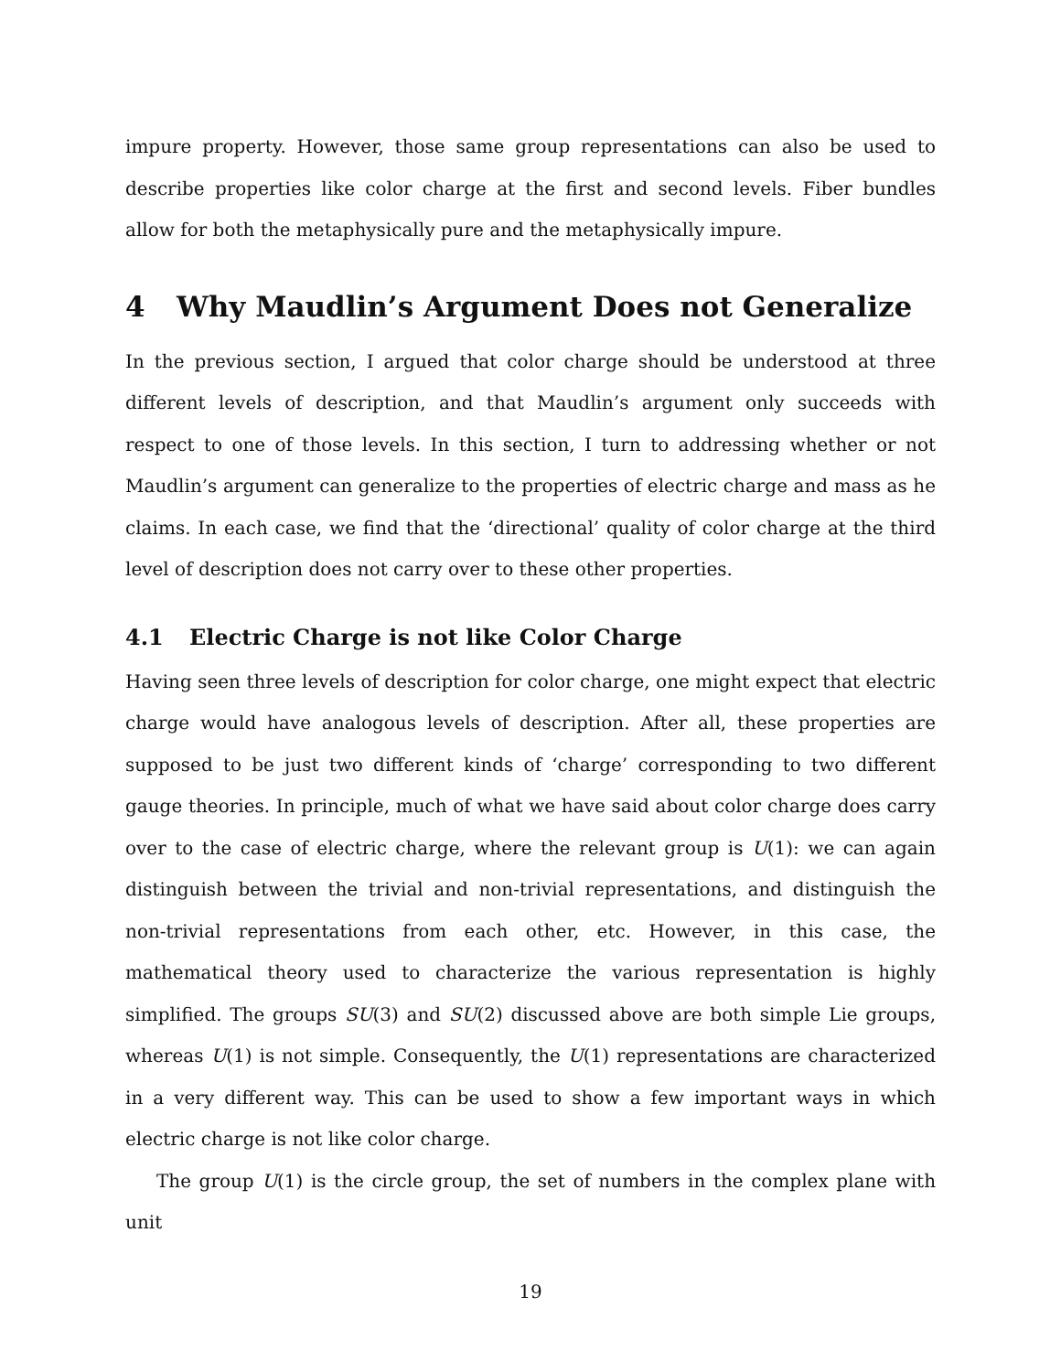impure property. However, those same group representations can also be used to describe properties like color charge at the first and second levels. Fiber bundles allow for both the metaphysically pure and the metaphysically impure.
4 Why Maudlin’s Argument Does not Generalize
In the previous section, I argued that color charge should be understood at three different levels of description, and that Maudlin’s argument only succeeds with respect to one of those levels. In this section, I turn to addressing whether or not Maudlin’s argument can generalize to the properties of electric charge and mass as he claims. In each case, we find that the ‘directional’ quality of color charge at the third level of description does not carry over to these other properties.
4.1 Electric Charge is not like Color Charge
Having seen three levels of description for color charge, one might expect that electric charge would have analogous levels of description. After all, these properties are supposed to be just two different kinds of ‘charge’ corresponding to two different gauge theories. In principle, much of what we have said about color charge does carry over to the case of electric charge, where the relevant group is U(1): we can again distinguish between the trivial and non-trivial representations, and distinguish the non-trivial representations from each other, etc. However, in this case, the mathematical theory used to characterize the various representation is highly simplified. The groups SU(3) and SU(2) discussed above are both simple Lie groups, whereas U(1) is not simple. Consequently, the U(1) representations are characterized in a very different way. This can be used to show a few important ways in which electric charge is not like color charge.
The group U(1) is the circle group, the set of numbers in the complex plane with unit
19